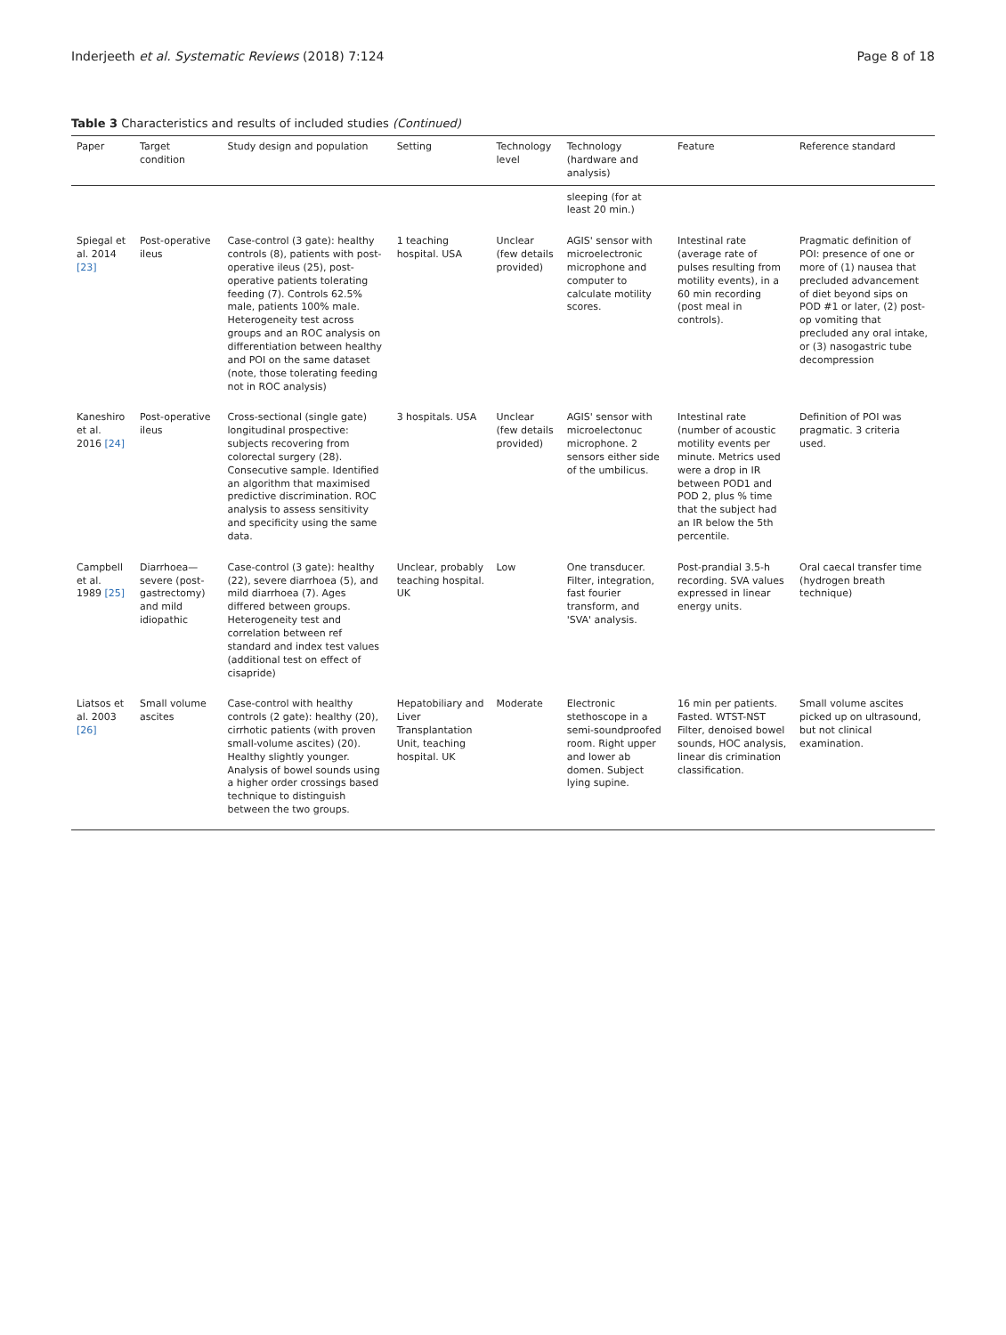Inderjeeth et al. Systematic Reviews (2018) 7:124 Page 8 of 18
Table 3 Characteristics and results of included studies (Continued)
| Paper | Target condition | Study design and population | Setting | Technology level | Technology (hardware and analysis) | Feature | Reference standard |
| --- | --- | --- | --- | --- | --- | --- | --- |
| | | | | | sleeping (for at least 20 min.) | | |
| Spiegal et al. 2014 [23] | Post-operative ileus | Case-control (3 gate): healthy controls (8), patients with post-operative ileus (25), post-operative patients tolerating feeding (7). Controls 62.5% male, patients 100% male. Heterogeneity test across groups and an ROC analysis on differentiation between healthy and POI on the same dataset (note, those tolerating feeding not in ROC analysis) | 1 teaching hospital. USA | Unclear (few details provided) | AGIS' sensor with microelectronic microphone and computer to calculate motility scores. | Intestinal rate (average rate of pulses resulting from motility events), in a 60 min recording (post meal in controls). | Pragmatic definition of POI: presence of one or more of (1) nausea that precluded advancement of diet beyond sips on POD #1 or later, (2) post-op vomiting that precluded any oral intake, or (3) nasogastric tube decompression |
| Kaneshiro et al. 2016 [24] | Post-operative ileus | Cross-sectional (single gate) longitudinal prospective: subjects recovering from colorectal surgery (28). Consecutive sample. Identified an algorithm that maximised predictive discrimination. ROC analysis to assess sensitivity and specificity using the same data. | 3 hospitals. USA | Unclear (few details provided) | AGIS' sensor with microelectonuc microphone. 2 sensors either side of the umbilicus. | Intestinal rate (number of acoustic motility events per minute. Metrics used were a drop in IR between POD1 and POD 2, plus % time that the subject had an IR below the 5th percentile. | Definition of POI was pragmatic. 3 criteria used. |
| Campbell et al. 1989 [25] | Diarrhoea—severe (post-gastrectomy) and mild idiopathic | Case-control (3 gate): healthy (22), severe diarrhoea (5), and mild diarrhoea (7). Ages differed between groups. Heterogeneity test and correlation between ref standard and index test values (additional test on effect of cisapride) | Unclear, probably teaching hospital. UK | Low | One transducer. Filter, integration, fast fourier transform, and 'SVA' analysis. | Post-prandial 3.5-h recording. SVA values expressed in linear energy units. | Oral caecal transfer time (hydrogen breath technique) |
| Liatsos et al. 2003 [26] | Small volume ascites | Case-control with healthy controls (2 gate): healthy (20), cirrhotic patients (with proven small-volume ascites) (20). Healthy slightly younger. Analysis of bowel sounds using a higher order crossings based technique to distinguish between the two groups. | Hepatobiliary and Liver Transplantation Unit, teaching hospital. UK | Moderate | Electronic stethoscope in a semi-soundproofed room. Right upper and lower ab domen. Subject lying supine. | 16 min per patients. Fasted. WTST-NST Filter, denoised bowel sounds, HOC analysis, linear dis crimination classification. | Small volume ascites picked up on ultrasound, but not clinical examination. |